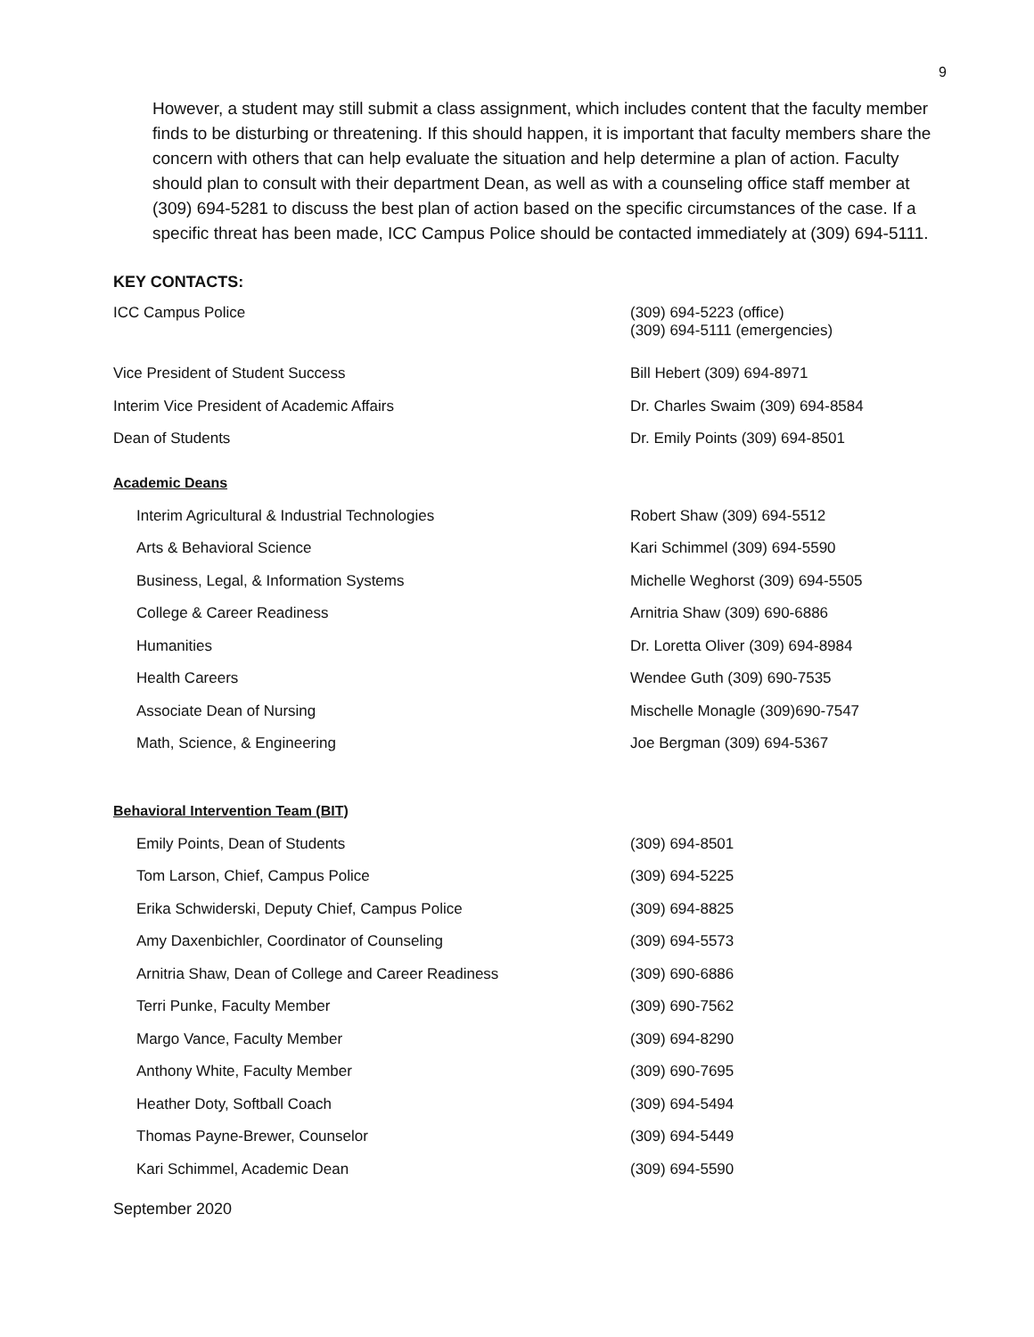9
However, a student may still submit a class assignment, which includes content that the faculty member finds to be disturbing or threatening. If this should happen, it is important that faculty members share the concern with others that can help evaluate the situation and help determine a plan of action. Faculty should plan to consult with their department Dean, as well as with a counseling office staff member at (309) 694-5281 to discuss the best plan of action based on the specific circumstances of the case. If a specific threat has been made, ICC Campus Police should be contacted immediately at (309) 694-5111.
KEY CONTACTS:
| ICC Campus Police | (309) 694-5223 (office) (309) 694-5111 (emergencies) |
| Vice President of Student Success | Bill Hebert (309) 694-8971 |
| Interim Vice President of Academic Affairs | Dr. Charles Swaim (309) 694-8584 |
| Dean of Students | Dr. Emily Points (309) 694-8501 |
Academic Deans
| Interim Agricultural & Industrial Technologies | Robert Shaw (309) 694-5512 |
| Arts & Behavioral Science | Kari Schimmel (309) 694-5590 |
| Business, Legal, & Information Systems | Michelle Weghorst (309) 694-5505 |
| College & Career Readiness | Arnitria Shaw (309) 690-6886 |
| Humanities | Dr. Loretta Oliver (309) 694-8984 |
| Health Careers | Wendee Guth (309) 690-7535 |
| Associate Dean of Nursing | Mischelle Monagle (309)690-7547 |
| Math, Science, & Engineering | Joe Bergman (309) 694-5367 |
Behavioral Intervention Team (BIT)
| Emily Points, Dean of Students | (309) 694-8501 |
| Tom Larson, Chief, Campus Police | (309) 694-5225 |
| Erika Schwiderski, Deputy Chief, Campus Police | (309) 694-8825 |
| Amy Daxenbichler, Coordinator of Counseling | (309) 694-5573 |
| Arnitria Shaw, Dean of College and Career Readiness | (309) 690-6886 |
| Terri Punke, Faculty Member | (309) 690-7562 |
| Margo Vance, Faculty Member | (309) 694-8290 |
| Anthony White, Faculty Member | (309) 690-7695 |
| Heather Doty, Softball Coach | (309) 694-5494 |
| Thomas Payne-Brewer, Counselor | (309) 694-5449 |
| Kari Schimmel, Academic Dean | (309) 694-5590 |
September 2020